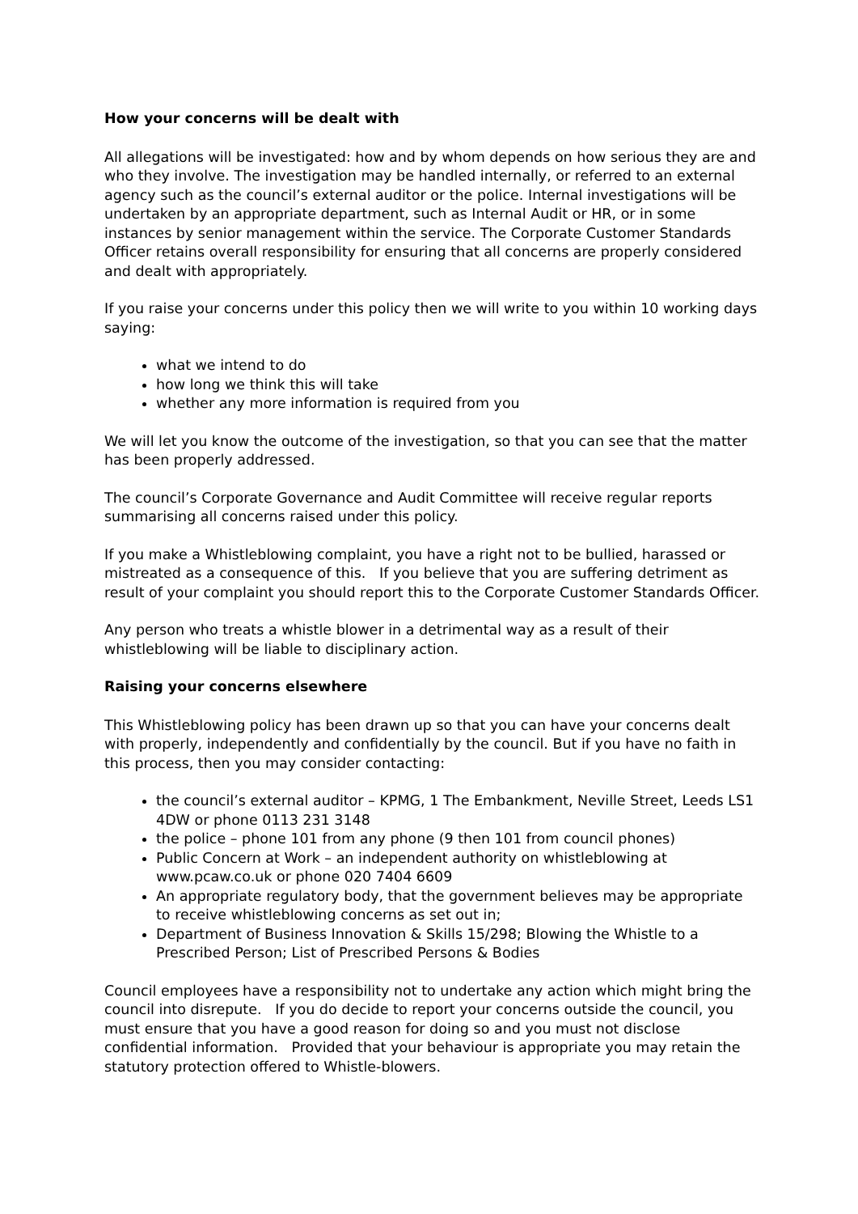How your concerns will be dealt with
All allegations will be investigated: how and by whom depends on how serious they are and who they involve. The investigation may be handled internally, or referred to an external agency such as the council’s external auditor or the police. Internal investigations will be undertaken by an appropriate department, such as Internal Audit or HR, or in some instances by senior management within the service. The Corporate Customer Standards Officer retains overall responsibility for ensuring that all concerns are properly considered and dealt with appropriately.
If you raise your concerns under this policy then we will write to you within 10 working days saying:
what we intend to do
how long we think this will take
whether any more information is required from you
We will let you know the outcome of the investigation, so that you can see that the matter has been properly addressed.
The council’s Corporate Governance and Audit Committee will receive regular reports summarising all concerns raised under this policy.
If you make a Whistleblowing complaint, you have a right not to be bullied, harassed or mistreated as a consequence of this. If you believe that you are suffering detriment as result of your complaint you should report this to the Corporate Customer Standards Officer.
Any person who treats a whistle blower in a detrimental way as a result of their whistleblowing will be liable to disciplinary action.
Raising your concerns elsewhere
This Whistleblowing policy has been drawn up so that you can have your concerns dealt with properly, independently and confidentially by the council. But if you have no faith in this process, then you may consider contacting:
the council’s external auditor – KPMG, 1 The Embankment, Neville Street, Leeds LS1 4DW or phone 0113 231 3148
the police – phone 101 from any phone (9 then 101 from council phones)
Public Concern at Work – an independent authority on whistleblowing at www.pcaw.co.uk or phone 020 7404 6609
An appropriate regulatory body, that the government believes may be appropriate to receive whistleblowing concerns as set out in;
Department of Business Innovation & Skills 15/298; Blowing the Whistle to a Prescribed Person; List of Prescribed Persons & Bodies
Council employees have a responsibility not to undertake any action which might bring the council into disrepute. If you do decide to report your concerns outside the council, you must ensure that you have a good reason for doing so and you must not disclose confidential information. Provided that your behaviour is appropriate you may retain the statutory protection offered to Whistle-blowers.